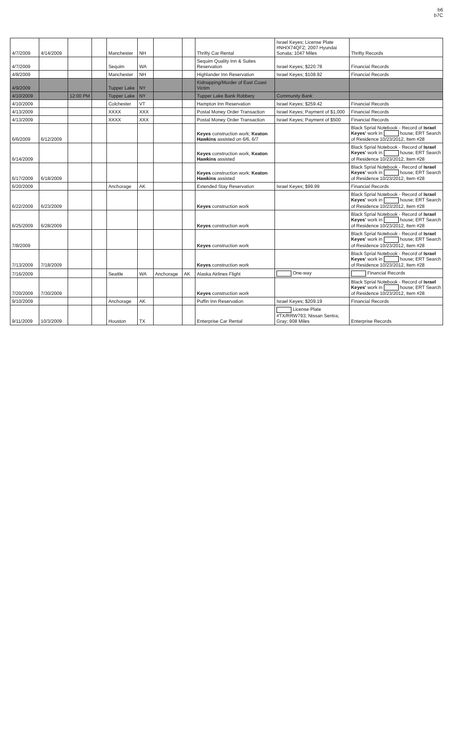b6
b7C
| 4/7/2009 | 4/14/2009 | | | Manchester | NH | | | Thrifty Car Rental | Israel Keyes; License Plate #NH/X74QFZ; 2007 Hyundai Sonata; 1047 Miles | Thrifty Records |
| 4/7/2009 | | | | Sequim | WA | | | Sequim Quality Inn & Suites Reservation | Israel Keyes; $220.78 | Financial Records |
| 4/8/2009 | | | | Manchester | NH | | | Highlander Inn Reservation | Israel Keyes; $108.92 | Financial Records |
| 4/9/2009 | | | | Tupper Lake | NY | | | Kidnapping/Murder of East Coast Victim | | |
| 4/10/2009 | | 12:00 PM | | Tupper Lake | NY | | | Tupper Lake Bank Robbery | Community Bank | |
| 4/10/2009 | | | | Colchester | VT | | | Hampton Inn Reservation | Israel Keyes; $259.42 | Financial Records |
| 4/13/2009 | | | | XXXX | XXX | | | Postal Money Order Transaction | Israel Keyes; Payment of $1,000 | Financial Records |
| 4/13/2009 | | | | XXXX | XXX | | | Postal Money Order Transaction | Israel Keyes; Payment of $500 | Financial Records |
| 6/6/2009 | 6/12/2009 | | | | | | | Keyes construction work; Keaton Hawkins assisted on 6/6, 6/7 | | Black Sprial Notebook - Record of Israel Keyes' work in house; ERT Search of Residence 10/23/2012, Item #28 |
| 6/14/2009 | | | | | | | | Keyes construction work, Keaton Hawkins assisted | | Black Sprial Notebook - Record of Israel Keyes' work in house; ERT Search of Residence 10/23/2012, Item #28 |
| 6/17/2009 | 6/18/2009 | | | | | | | Keyes construction work; Keaton Hawkins assisted | | Black Sprial Notebook - Record of Israel Keyes' work in house; ERT Search of Residence 10/23/2012, Item #28 |
| 6/20/2009 | | | | Anchorage | AK | | | Extended Stay Reservation | Israel Keyes; $99.99 | Financial Records |
| 6/22/2009 | 6/23/2009 | | | | | | | Keyes construction work | | Black Sprial Notebook - Record of Israel Keyes' work in house; ERT Search of Residence 10/23/2012, Item #28 |
| 6/25/2009 | 6/28/2009 | | | | | | | Keyes construction work | | Black Sprial Notebook - Record of Israel Keyes' work in house; ERT Search of Residence 10/23/2012, Item #28 |
| 7/8/2009 | | | | | | | | Keyes construction work | | Black Sprial Notebook - Record of Israel Keyes' work in house; ERT Search of Residence 10/23/2012, Item #28 |
| 7/13/2009 | 7/18/2009 | | | | | | | Keyes construction work | | Black Sprial Notebook - Record of Israel Keyes' work in house; ERT Search of Residence 10/23/2012, Item #28 |
| 7/16/2009 | | | | Seattle | WA | Anchorage | AK | Alaska Airlines Flight | One-way | Financial Records |
| 7/20/2009 | 7/30/2009 | | | | | | | Keyes construction work | | Black Sprial Notebook - Record of Israel Keyes' work in house; ERT Search of Residence 10/23/2012, Item #28 |
| 9/10/2009 | | | | Anchorage | AK | | | Puffin Inn Reservation | Israel Keyes; $209.19 | Financial Records |
| 9/11/2009 | 10/3/2009 | | | Houston | TX | | | Enterprise Car Rental | License Plate #TX/RRW793; Nissan Sentra; Gray; 908 Miles | Enterprise Records |